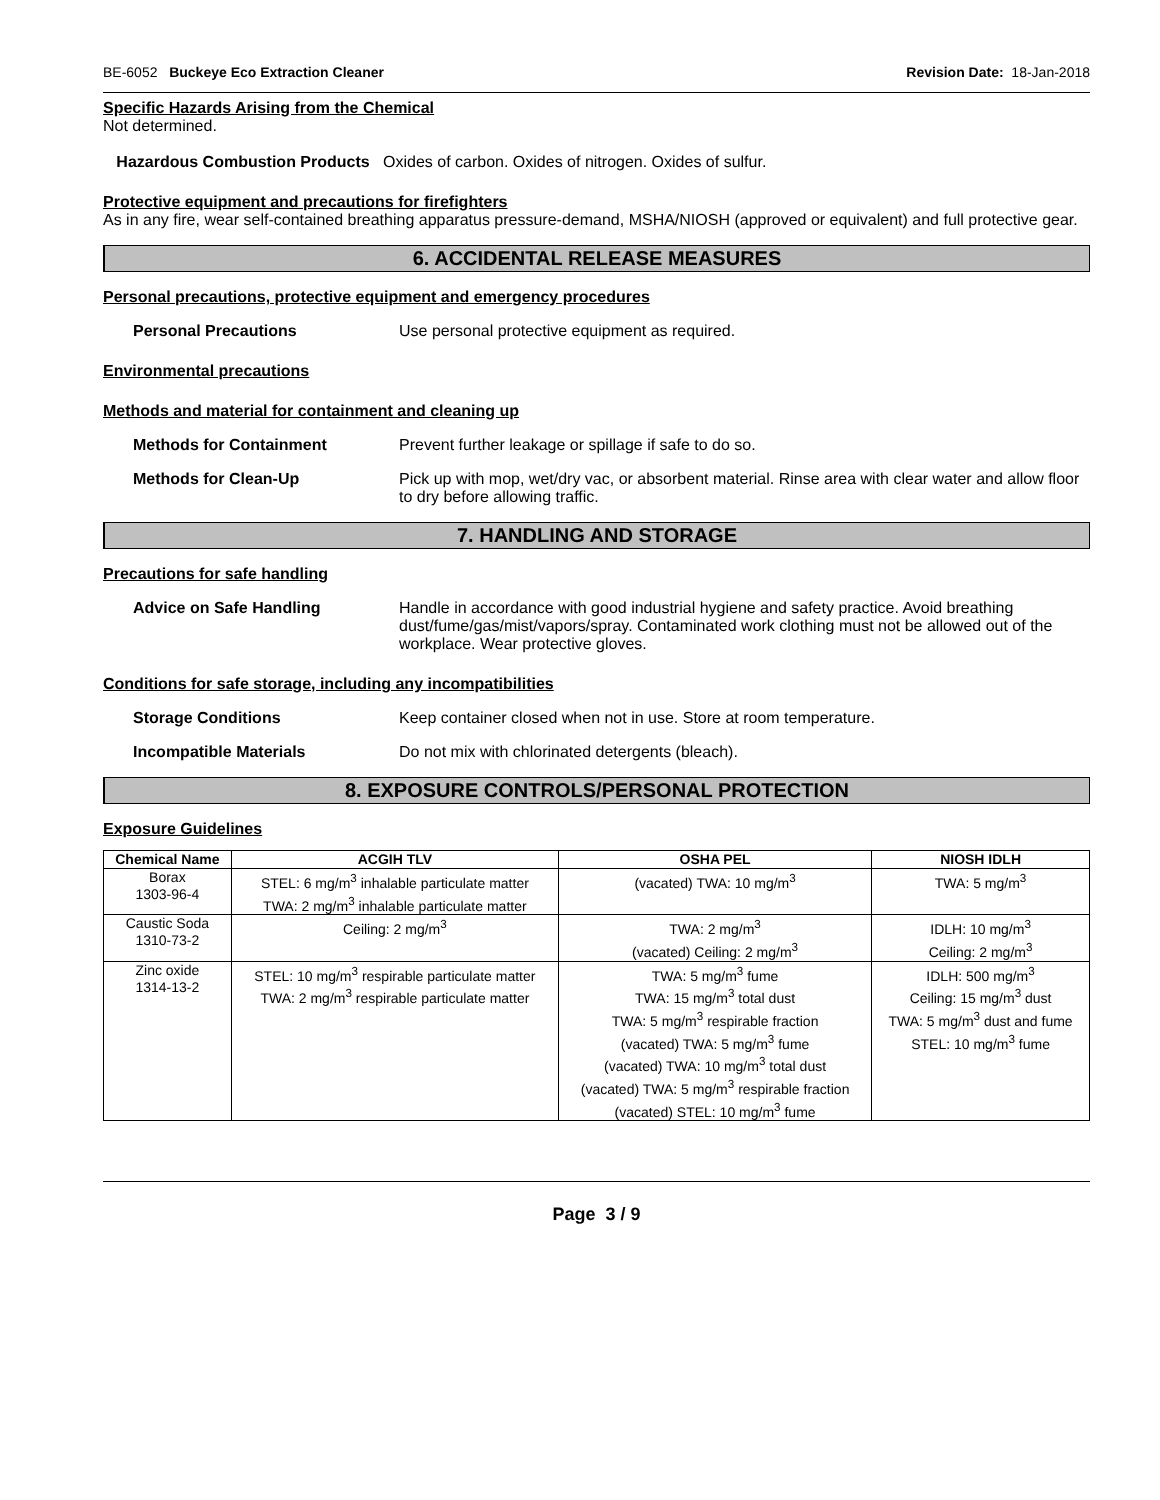BE-6052 Buckeye Eco Extraction Cleaner Revision Date: 18-Jan-2018
Specific Hazards Arising from the Chemical
Not determined.
Hazardous Combustion Products Oxides of carbon. Oxides of nitrogen. Oxides of sulfur.
Protective equipment and precautions for firefighters
As in any fire, wear self-contained breathing apparatus pressure-demand, MSHA/NIOSH (approved or equivalent) and full protective gear.
6. ACCIDENTAL RELEASE MEASURES
Personal precautions, protective equipment and emergency procedures
Personal Precautions Use personal protective equipment as required.
Environmental precautions
Methods and material for containment and cleaning up
Methods for Containment Prevent further leakage or spillage if safe to do so.
Methods for Clean-Up Pick up with mop, wet/dry vac, or absorbent material. Rinse area with clear water and allow floor to dry before allowing traffic.
7. HANDLING AND STORAGE
Precautions for safe handling
Advice on Safe Handling Handle in accordance with good industrial hygiene and safety practice. Avoid breathing dust/fume/gas/mist/vapors/spray. Contaminated work clothing must not be allowed out of the workplace. Wear protective gloves.
Conditions for safe storage, including any incompatibilities
Storage Conditions Keep container closed when not in use. Store at room temperature.
Incompatible Materials Do not mix with chlorinated detergents (bleach).
8. EXPOSURE CONTROLS/PERSONAL PROTECTION
Exposure Guidelines
| Chemical Name | ACGIH TLV | OSHA PEL | NIOSH IDLH |
| --- | --- | --- | --- |
| Borax 1303-96-4 | STEL: 6 mg/m<sup>3</sup> inhalable particulate matter TWA: 2 mg/m<sup>3</sup> inhalable particulate matter | (vacated) TWA: 10 mg/m<sup>3</sup> | TWA: 5 mg/m<sup>3</sup> |
| Caustic Soda 1310-73-2 | Ceiling: 2 mg/m<sup>3</sup> | TWA: 2 mg/m<sup>3</sup> (vacated) Ceiling: 2 mg/m<sup>3</sup> | IDLH: 10 mg/m<sup>3</sup> Ceiling: 2 mg/m<sup>3</sup> |
| Zinc oxide 1314-13-2 | STEL: 10 mg/m<sup>3</sup> respirable particulate matter TWA: 2 mg/m<sup>3</sup> respirable particulate matter | TWA: 5 mg/m<sup>3</sup> fume TWA: 15 mg/m<sup>3</sup> total dust TWA: 5 mg/m<sup>3</sup> respirable fraction (vacated) TWA: 5 mg/m<sup>3</sup> fume (vacated) TWA: 10 mg/m<sup>3</sup> total dust (vacated) TWA: 5 mg/m<sup>3</sup> respirable fraction (vacated) STEL: 10 mg/m<sup>3</sup> fume | IDLH: 500 mg/m<sup>3</sup> Ceiling: 15 mg/m<sup>3</sup> dust TWA: 5 mg/m<sup>3</sup> dust and fume STEL: 10 mg/m<sup>3</sup> fume |
Page 3 / 9